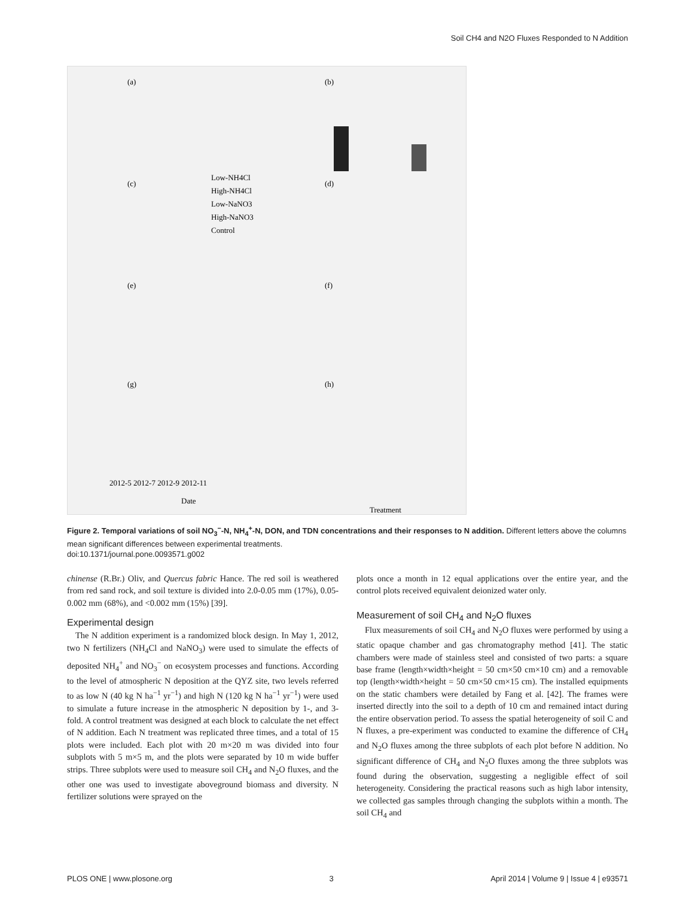Soil CH4 and N2O Fluxes Responded to N Addition
(a)
(b)
(c)
(d)
(e)
(f)
(g)
(h)
Low-NH4Cl
High-NH4Cl
Low-NaNO3
High-NaNO3
Control
2012-5 2012-7 2012-9 2012-11
Date
Treatment
Figure 2. Temporal variations of soil NO<sub>3</sub><sup>−</sup>-N, NH<sub>4</sub><sup>+</sup>-N, DON, and TDN concentrations and their responses to N addition. Different letters above the columns mean significant differences between experimental treatments.
doi:10.1371/journal.pone.0093571.g002
chinense (R.Br.) Oliv, and Quercus fabric Hance. The red soil is weathered from red sand rock, and soil texture is divided into 2.0-0.05 mm (17%), 0.05-0.002 mm (68%), and <0.002 mm (15%) [39].
Experimental design
The N addition experiment is a randomized block design. In May 1, 2012, two N fertilizers (NH<sub>4</sub>Cl and NaNO<sub>3</sub>) were used to simulate the effects of deposited NH<sub>4</sub><sup>+</sup> and NO<sub>3</sub><sup>−</sup> on ecosystem processes and functions. According to the level of atmospheric N deposition at the QYZ site, two levels referred to as low N (40 kg N ha<sup>−1</sup> yr<sup>−1</sup>) and high N (120 kg N ha<sup>−1</sup> yr<sup>−1</sup>) were used to simulate a future increase in the atmospheric N deposition by 1-, and 3-fold. A control treatment was designed at each block to calculate the net effect of N addition. Each N treatment was replicated three times, and a total of 15 plots were included. Each plot with 20 m×20 m was divided into four subplots with 5 m×5 m, and the plots were separated by 10 m wide buffer strips. Three subplots were used to measure soil CH<sub>4</sub> and N<sub>2</sub>O fluxes, and the other one was used to investigate aboveground biomass and diversity. N fertilizer solutions were sprayed on the
plots once a month in 12 equal applications over the entire year, and the control plots received equivalent deionized water only.
Measurement of soil CH<sub>4</sub> and N<sub>2</sub>O fluxes
Flux measurements of soil CH<sub>4</sub> and N<sub>2</sub>O fluxes were performed by using a static opaque chamber and gas chromatography method [41]. The static chambers were made of stainless steel and consisted of two parts: a square base frame (length×width×height = 50 cm×50 cm×10 cm) and a removable top (length×width×height = 50 cm×50 cm×15 cm). The installed equipments on the static chambers were detailed by Fang et al. [42]. The frames were inserted directly into the soil to a depth of 10 cm and remained intact during the entire observation period. To assess the spatial heterogeneity of soil C and N fluxes, a pre-experiment was conducted to examine the difference of CH<sub>4</sub> and N<sub>2</sub>O fluxes among the three subplots of each plot before N addition. No significant difference of CH<sub>4</sub> and N<sub>2</sub>O fluxes among the three subplots was found during the observation, suggesting a negligible effect of soil heterogeneity. Considering the practical reasons such as high labor intensity, we collected gas samples through changing the subplots within a month. The soil CH<sub>4</sub> and
PLOS ONE | www.plosone.org 3 April 2014 | Volume 9 | Issue 4 | e93571